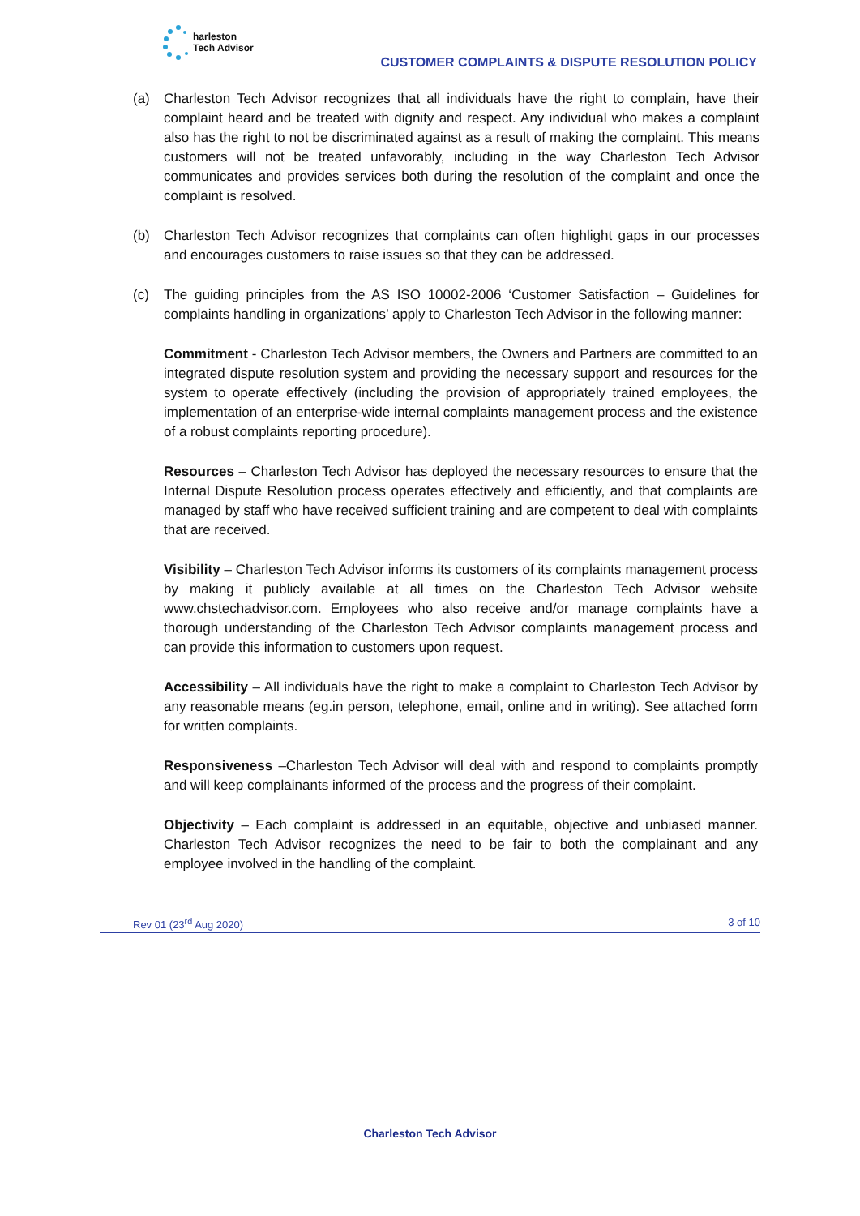harleston
Tech Advisor
CUSTOMER COMPLAINTS & DISPUTE RESOLUTION POLICY
(a) Charleston Tech Advisor recognizes that all individuals have the right to complain, have their complaint heard and be treated with dignity and respect. Any individual who makes a complaint also has the right to not be discriminated against as a result of making the complaint. This means customers will not be treated unfavorably, including in the way Charleston Tech Advisor communicates and provides services both during the resolution of the complaint and once the complaint is resolved.
(b) Charleston Tech Advisor recognizes that complaints can often highlight gaps in our processes and encourages customers to raise issues so that they can be addressed.
(c) The guiding principles from the AS ISO 10002-2006 ‘Customer Satisfaction – Guidelines for complaints handling in organizations’ apply to Charleston Tech Advisor in the following manner:
Commitment - Charleston Tech Advisor members, the Owners and Partners are committed to an integrated dispute resolution system and providing the necessary support and resources for the system to operate effectively (including the provision of appropriately trained employees, the implementation of an enterprise-wide internal complaints management process and the existence of a robust complaints reporting procedure).
Resources – Charleston Tech Advisor has deployed the necessary resources to ensure that the Internal Dispute Resolution process operates effectively and efficiently, and that complaints are managed by staff who have received sufficient training and are competent to deal with complaints that are received.
Visibility – Charleston Tech Advisor informs its customers of its complaints management process by making it publicly available at all times on the Charleston Tech Advisor website www.chstechadvisor.com. Employees who also receive and/or manage complaints have a thorough understanding of the Charleston Tech Advisor complaints management process and can provide this information to customers upon request.
Accessibility – All individuals have the right to make a complaint to Charleston Tech Advisor by any reasonable means (eg.in person, telephone, email, online and in writing). See attached form for written complaints.
Responsiveness –Charleston Tech Advisor will deal with and respond to complaints promptly and will keep complainants informed of the process and the progress of their complaint.
Objectivity – Each complaint is addressed in an equitable, objective and unbiased manner. Charleston Tech Advisor recognizes the need to be fair to both the complainant and any employee involved in the handling of the complaint.
Rev 01 (23<sup>rd</sup> Aug 2020) 3 of 10
Charleston Tech Advisor